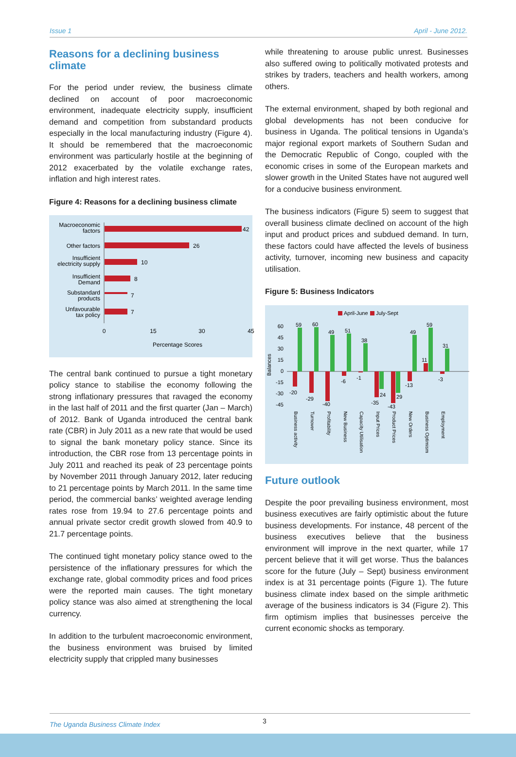Issue 1 April - June 2012.
Reasons for a declining business climate
For the period under review, the business climate declined on account of poor macroeconomic environment, inadequate electricity supply, insufficient demand and competition from substandard products especially in the local manufacturing industry (Figure 4). It should be remembered that the macroeconomic environment was particularly hostile at the beginning of 2012 exacerbated by the volatile exchange rates, inflation and high interest rates.
Figure 4: Reasons for a declining business climate
Macroeconomic
factors
Other factors
Insufficient
electricity supply
Insufficient
Demand
Substandard
products
Unfavourable
tax policy
42
26
10
8
7
7
0
15
30
45
Percentage Scores
The central bank continued to pursue a tight monetary policy stance to stabilise the economy following the strong inflationary pressures that ravaged the economy in the last half of 2011 and the first quarter (Jan – March) of 2012. Bank of Uganda introduced the central bank rate (CBR) in July 2011 as a new rate that would be used to signal the bank monetary policy stance. Since its introduction, the CBR rose from 13 percentage points in July 2011 and reached its peak of 23 percentage points by November 2011 through January 2012, later reducing to 21 percentage points by March 2011. In the same time period, the commercial banks’ weighted average lending rates rose from 19.94 to 27.6 percentage points and annual private sector credit growth slowed from 40.9 to 21.7 percentage points.
The continued tight monetary policy stance owed to the persistence of the inflationary pressures for which the exchange rate, global commodity prices and food prices were the reported main causes. The tight monetary policy stance was also aimed at strengthening the local currency.
In addition to the turbulent macroeconomic environment, the business environment was bruised by limited electricity supply that crippled many businesses
while threatening to arouse public unrest. Businesses also suffered owing to politically motivated protests and strikes by traders, teachers and health workers, among others.
The external environment, shaped by both regional and global developments has not been conducive for business in Uganda. The political tensions in Uganda’s major regional export markets of Southern Sudan and the Democratic Republic of Congo, coupled with the economic crises in some of the European markets and slower growth in the United States have not augured well for a conducive business environment.
The business indicators (Figure 5) seem to suggest that overall business climate declined on account of the high input and product prices and subdued demand. In turn, these factors could have affected the levels of business activity, turnover, incoming new business and capacity utilisation.
Figure 5: Business Indicators
April-June
July-Sept
60
45
30
15
0
-15
-30
-45
Balances
59
60
49
51
38
49
59
31
11
-20
-29
-40
-6
-1
-35
-43
-13
-3
24
29
Business activity
Turnover
Profitability
New Business
Capacity Utilisation
Input Prices
Product Prices
New Orders
Business Optimism
Employment
Future outlook
Despite the poor prevailing business environment, most business executives are fairly optimistic about the future business developments. For instance, 48 percent of the business executives believe that the business environment will improve in the next quarter, while 17 percent believe that it will get worse. Thus the balances score for the future (July – Sept) business environment index is at 31 percentage points (Figure 1). The future business climate index based on the simple arithmetic average of the business indicators is 34 (Figure 2). This firm optimism implies that businesses perceive the current economic shocks as temporary.
The Uganda Business Climate Index
3